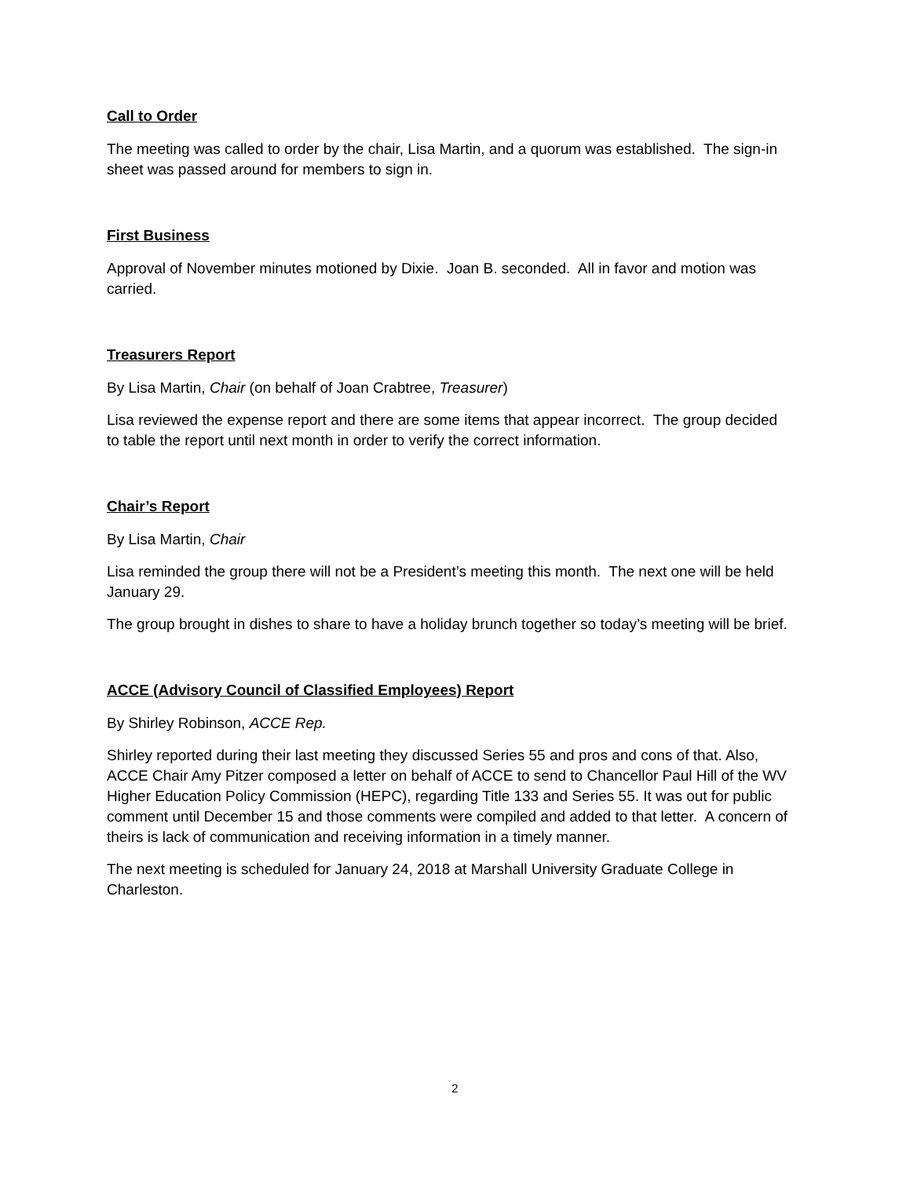Call to Order
The meeting was called to order by the chair, Lisa Martin, and a quorum was established. The sign-in sheet was passed around for members to sign in.
First Business
Approval of November minutes motioned by Dixie. Joan B. seconded. All in favor and motion was carried.
Treasurers Report
By Lisa Martin, Chair (on behalf of Joan Crabtree, Treasurer)
Lisa reviewed the expense report and there are some items that appear incorrect. The group decided to table the report until next month in order to verify the correct information.
Chair’s Report
By Lisa Martin, Chair
Lisa reminded the group there will not be a President’s meeting this month. The next one will be held January 29.
The group brought in dishes to share to have a holiday brunch together so today’s meeting will be brief.
ACCE (Advisory Council of Classified Employees) Report
By Shirley Robinson, ACCE Rep.
Shirley reported during their last meeting they discussed Series 55 and pros and cons of that. Also, ACCE Chair Amy Pitzer composed a letter on behalf of ACCE to send to Chancellor Paul Hill of the WV Higher Education Policy Commission (HEPC), regarding Title 133 and Series 55. It was out for public comment until December 15 and those comments were compiled and added to that letter. A concern of theirs is lack of communication and receiving information in a timely manner.
The next meeting is scheduled for January 24, 2018 at Marshall University Graduate College in Charleston.
2